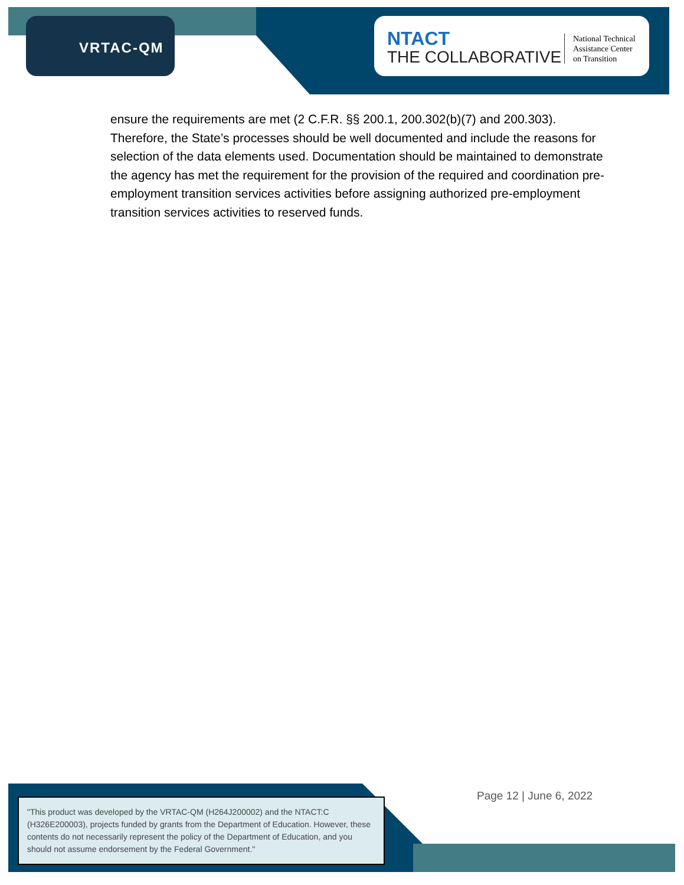VRTAC-QM
NTACT
THE COLLABORATIVE
National Technical
Assistance Center
on Transition
ensure the requirements are met (2 C.F.R. §§ 200.1, 200.302(b)(7) and 200.303). Therefore, the State’s processes should be well documented and include the reasons for selection of the data elements used. Documentation should be maintained to demonstrate the agency has met the requirement for the provision of the required and coordination pre-employment transition services activities before assigning authorized pre-employment transition services activities to reserved funds.
"This product was developed by the VRTAC-QM (H264J200002) and the NTACT:C (H326E200003), projects funded by grants from the Department of Education. However, these contents do not necessarily represent the policy of the Department of Education, and you should not assume endorsement by the Federal Government."
Page 12 | June 6, 2022